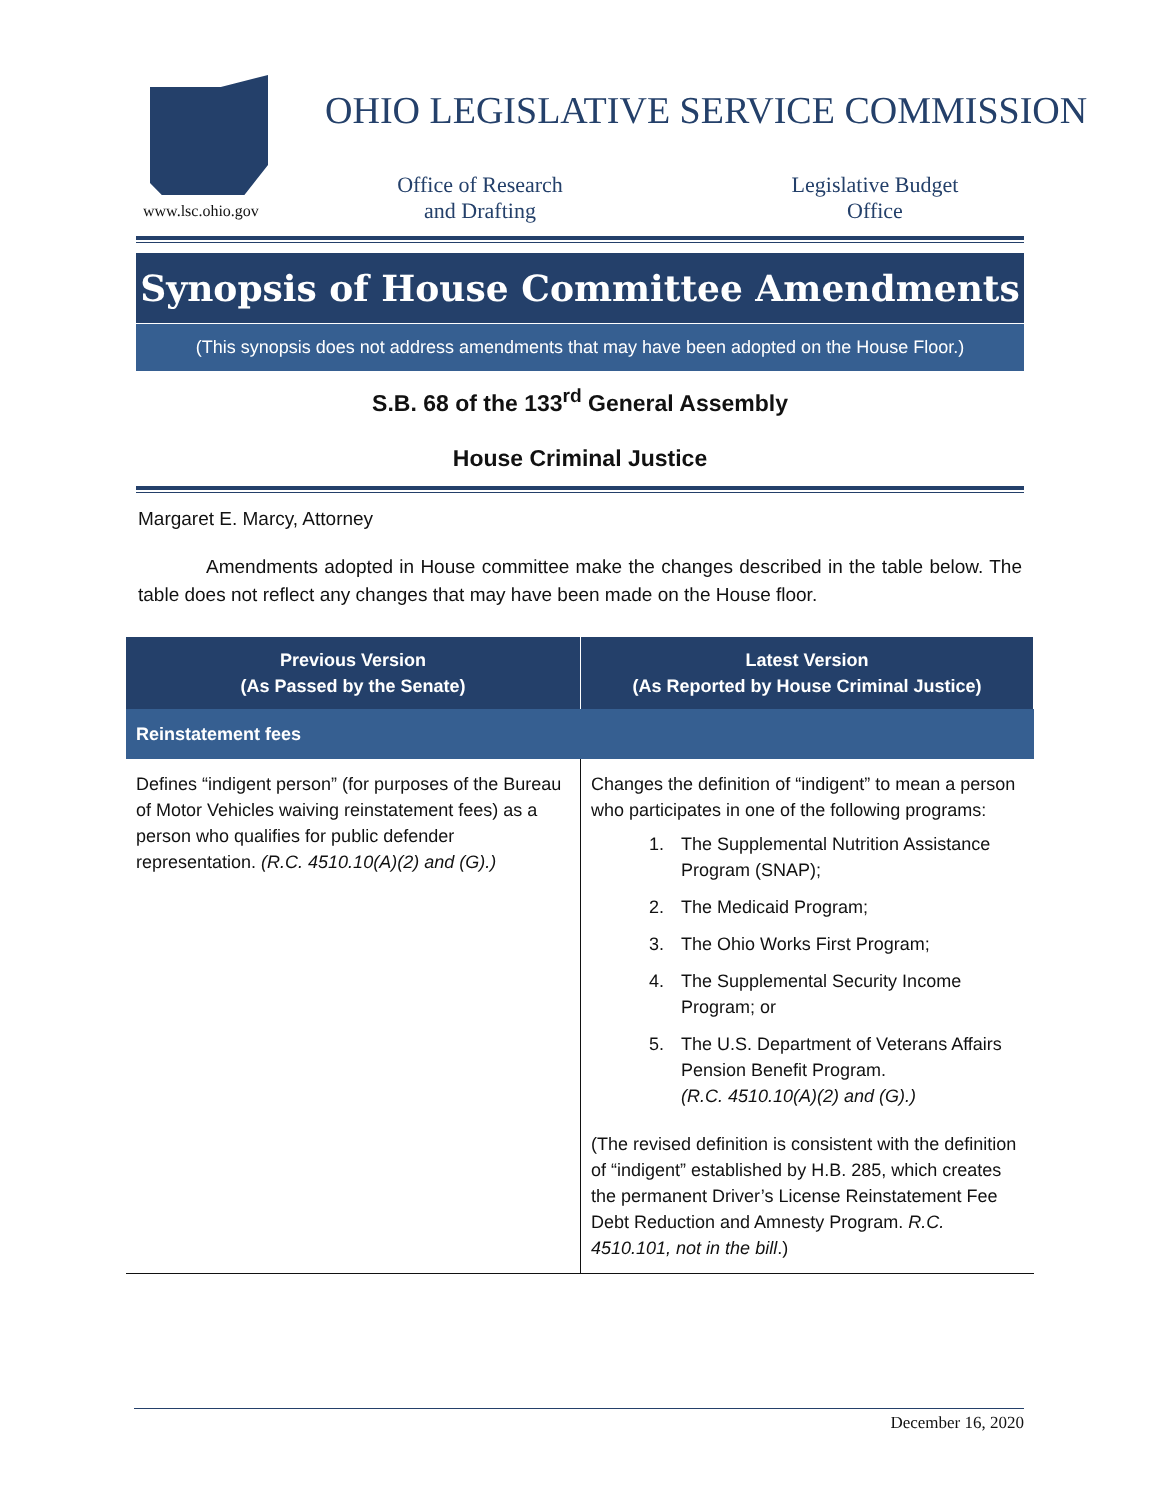OHIO LEGISLATIVE SERVICE COMMISSION
www.lsc.ohio.gov
Office of Research
and Drafting
Legislative Budget
Office
Synopsis of House Committee Amendments
(This synopsis does not address amendments that may have been adopted on the House Floor.)
S.B. 68 of the 133<sup>rd</sup> General Assembly
House Criminal Justice
Margaret E. Marcy, Attorney
Amendments adopted in House committee make the changes described in the table below. The table does not reflect any changes that may have been made on the House floor.
| Previous Version (As Passed by the Senate) | Latest Version (As Reported by House Criminal Justice) |
| --- | --- |
| Reinstatement fees | |
| Defines “indigent person” (for purposes of the Bureau of Motor Vehicles waiving reinstatement fees) as a person who qualifies for public defender representation. (R.C. 4510.10(A)(2) and (G).) | Changes the definition of “indigent” to mean a person who participates in one of the following programs: 1. The Supplemental Nutrition Assistance Program (SNAP); 2. The Medicaid Program; 3. The Ohio Works First Program; 4. The Supplemental Security Income Program; or 5. The U.S. Department of Veterans Affairs Pension Benefit Program. (R.C. 4510.10(A)(2) and (G).) (The revised definition is consistent with the definition of “indigent” established by H.B. 285, which creates the permanent Driver’s License Reinstatement Fee Debt Reduction and Amnesty Program. R.C. 4510.101, not in the bill .) |
December 16, 2020